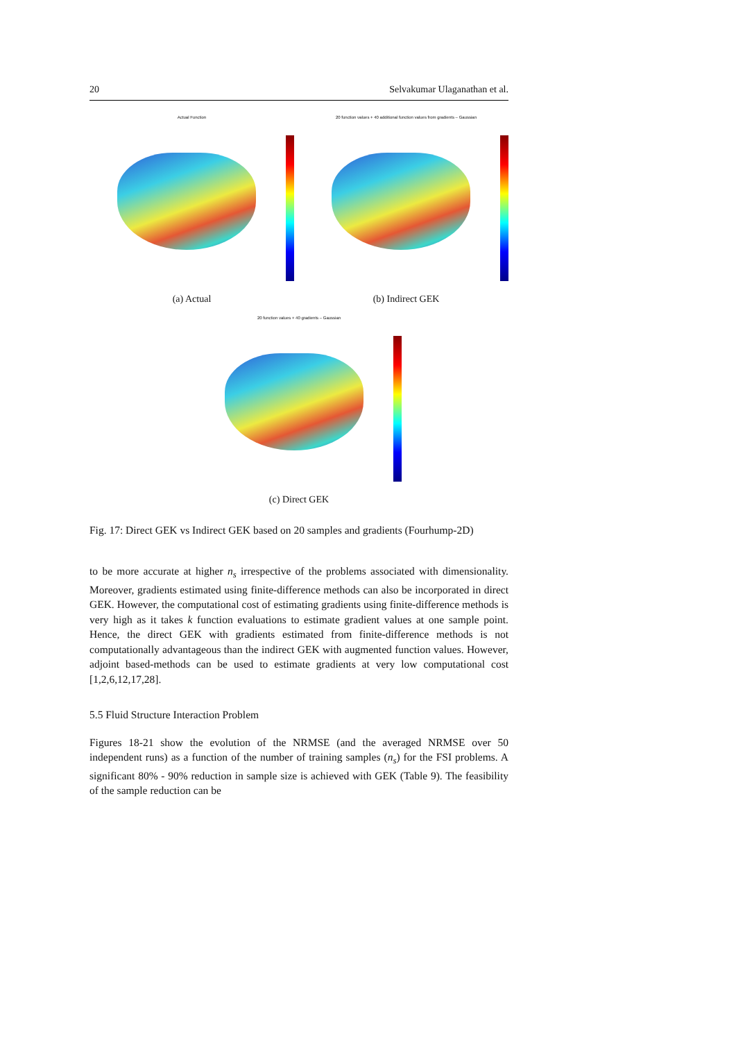20 Selvakumar Ulaganathan et al.
Actual Function
(a) Actual
20 function values + 40 additional function values from gradients – Gaussian
(b) Indirect GEK
20 function values + 40 gradients – Gaussian
(c) Direct GEK
Fig. 17: Direct GEK vs Indirect GEK based on 20 samples and gradients (Fourhump-2D)
to be more accurate at higher n<sub>s</sub> irrespective of the problems associated with dimensionality. Moreover, gradients estimated using finite-difference methods can also be incorporated in direct GEK. However, the computational cost of estimating gradients using finite-difference methods is very high as it takes k function evaluations to estimate gradient values at one sample point. Hence, the direct GEK with gradients estimated from finite-difference methods is not computationally advantageous than the indirect GEK with augmented function values. However, adjoint based-methods can be used to estimate gradients at very low computational cost [1,2,6,12,17,28].
5.5 Fluid Structure Interaction Problem
Figures 18-21 show the evolution of the NRMSE (and the averaged NRMSE over 50 independent runs) as a function of the number of training samples (n<sub>s</sub>) for the FSI problems. A significant 80% - 90% reduction in sample size is achieved with GEK (Table 9). The feasibility of the sample reduction can be